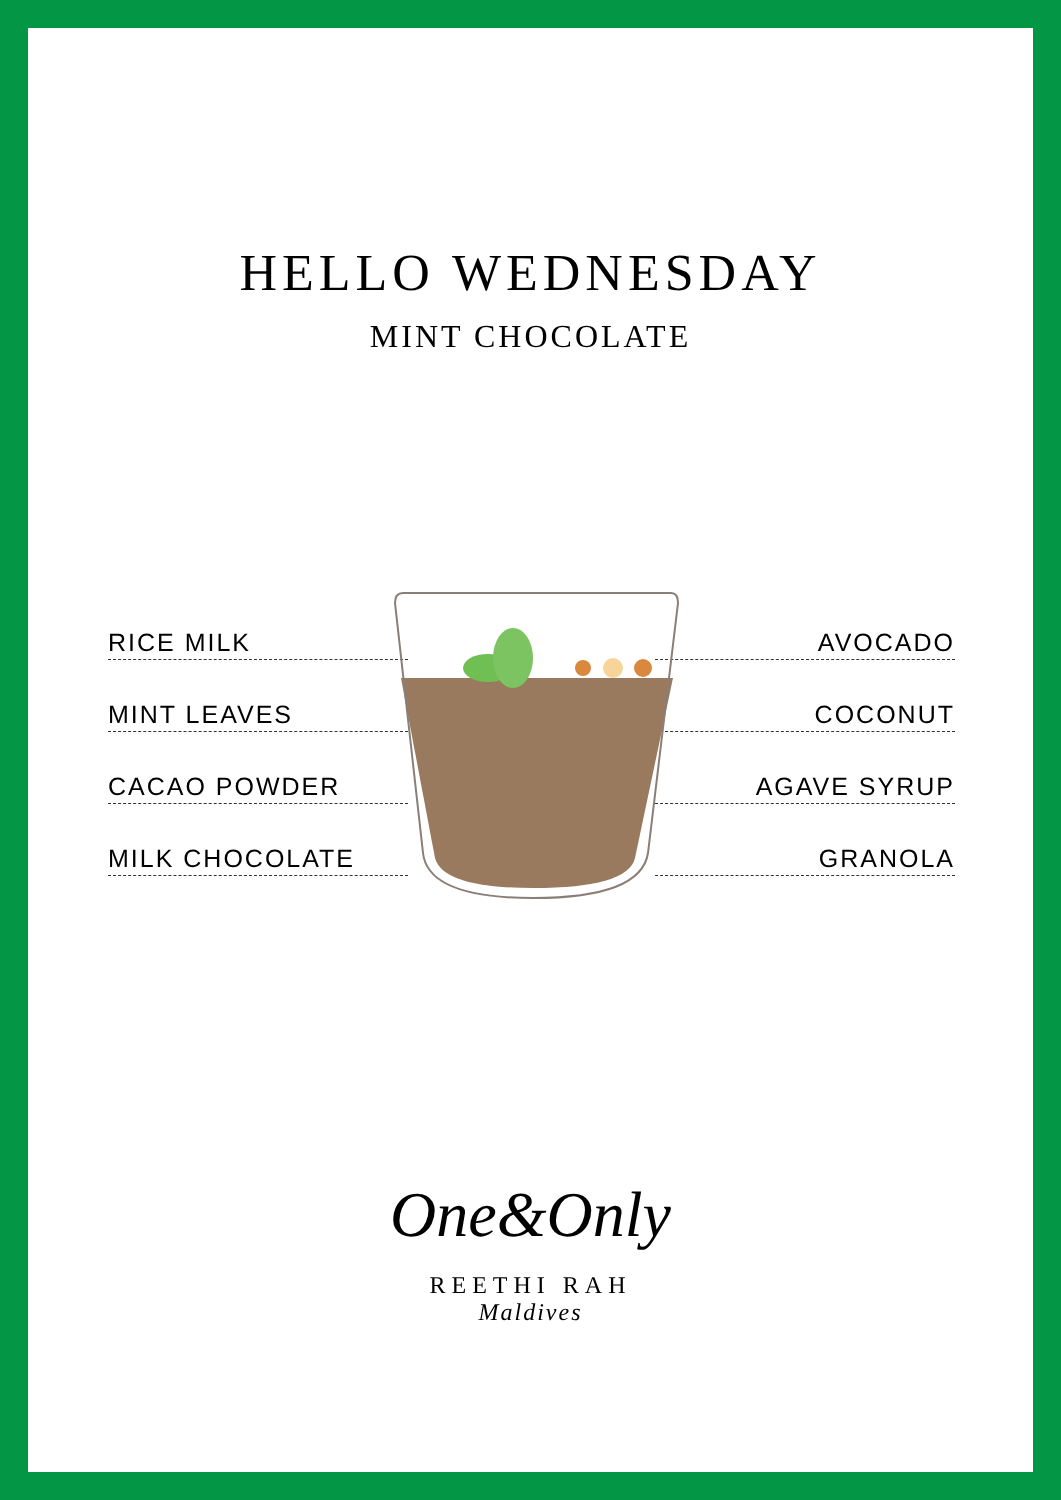HELLO WEDNESDAY
MINT CHOCOLATE
RICE MILK AVOCADO
MINT LEAVES COCONUT
CACAO POWDER AGAVE SYRUP
MILK CHOCOLATE GRANOLA
One&Only
REETHI RAH
Maldives